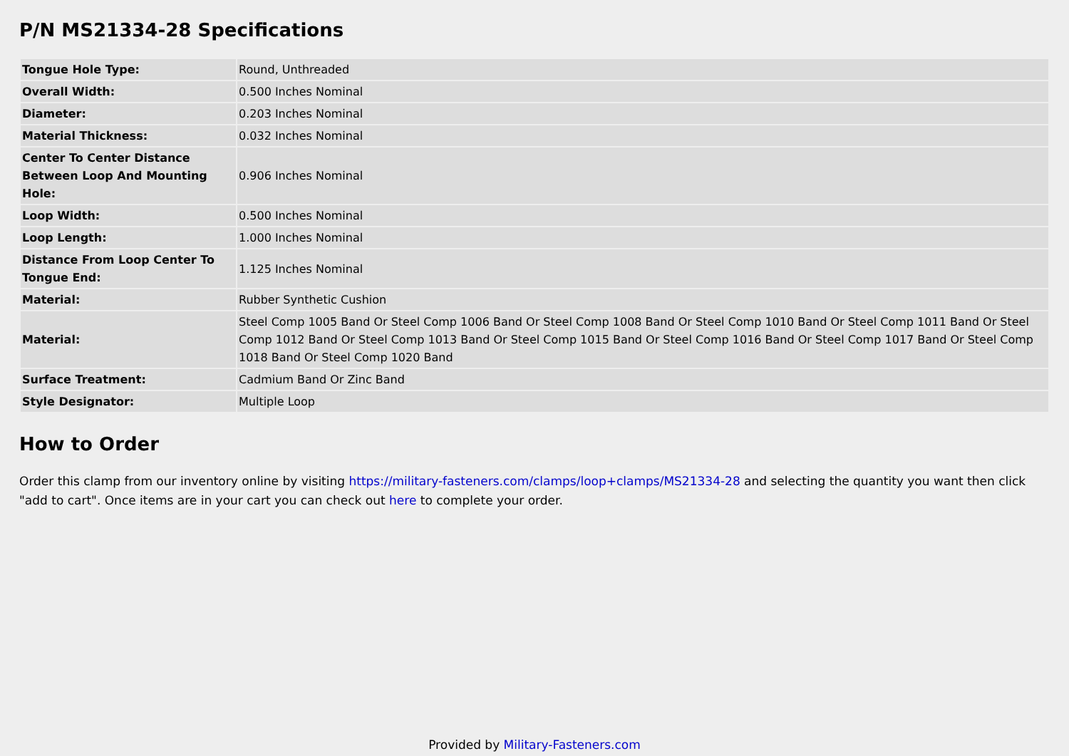P/N MS21334-28 Specifications
| Tongue Hole Type: | Round, Unthreaded |
| Overall Width: | 0.500 Inches Nominal |
| Diameter: | 0.203 Inches Nominal |
| Material Thickness: | 0.032 Inches Nominal |
| Center To Center Distance Between Loop And Mounting Hole: | 0.906 Inches Nominal |
| Loop Width: | 0.500 Inches Nominal |
| Loop Length: | 1.000 Inches Nominal |
| Distance From Loop Center To Tongue End: | 1.125 Inches Nominal |
| Material: | Rubber Synthetic Cushion |
| Material: | Steel Comp 1005 Band Or Steel Comp 1006 Band Or Steel Comp 1008 Band Or Steel Comp 1010 Band Or Steel Comp 1011 Band Or Steel Comp 1012 Band Or Steel Comp 1013 Band Or Steel Comp 1015 Band Or Steel Comp 1016 Band Or Steel Comp 1017 Band Or Steel Comp 1018 Band Or Steel Comp 1020 Band |
| Surface Treatment: | Cadmium Band Or Zinc Band |
| Style Designator: | Multiple Loop |
How to Order
Order this clamp from our inventory online by visiting https://military-fasteners.com/clamps/loop+clamps/MS21334-28 and selecting the quantity you want then click "add to cart". Once items are in your cart you can check out here to complete your order.
Provided by Military-Fasteners.com